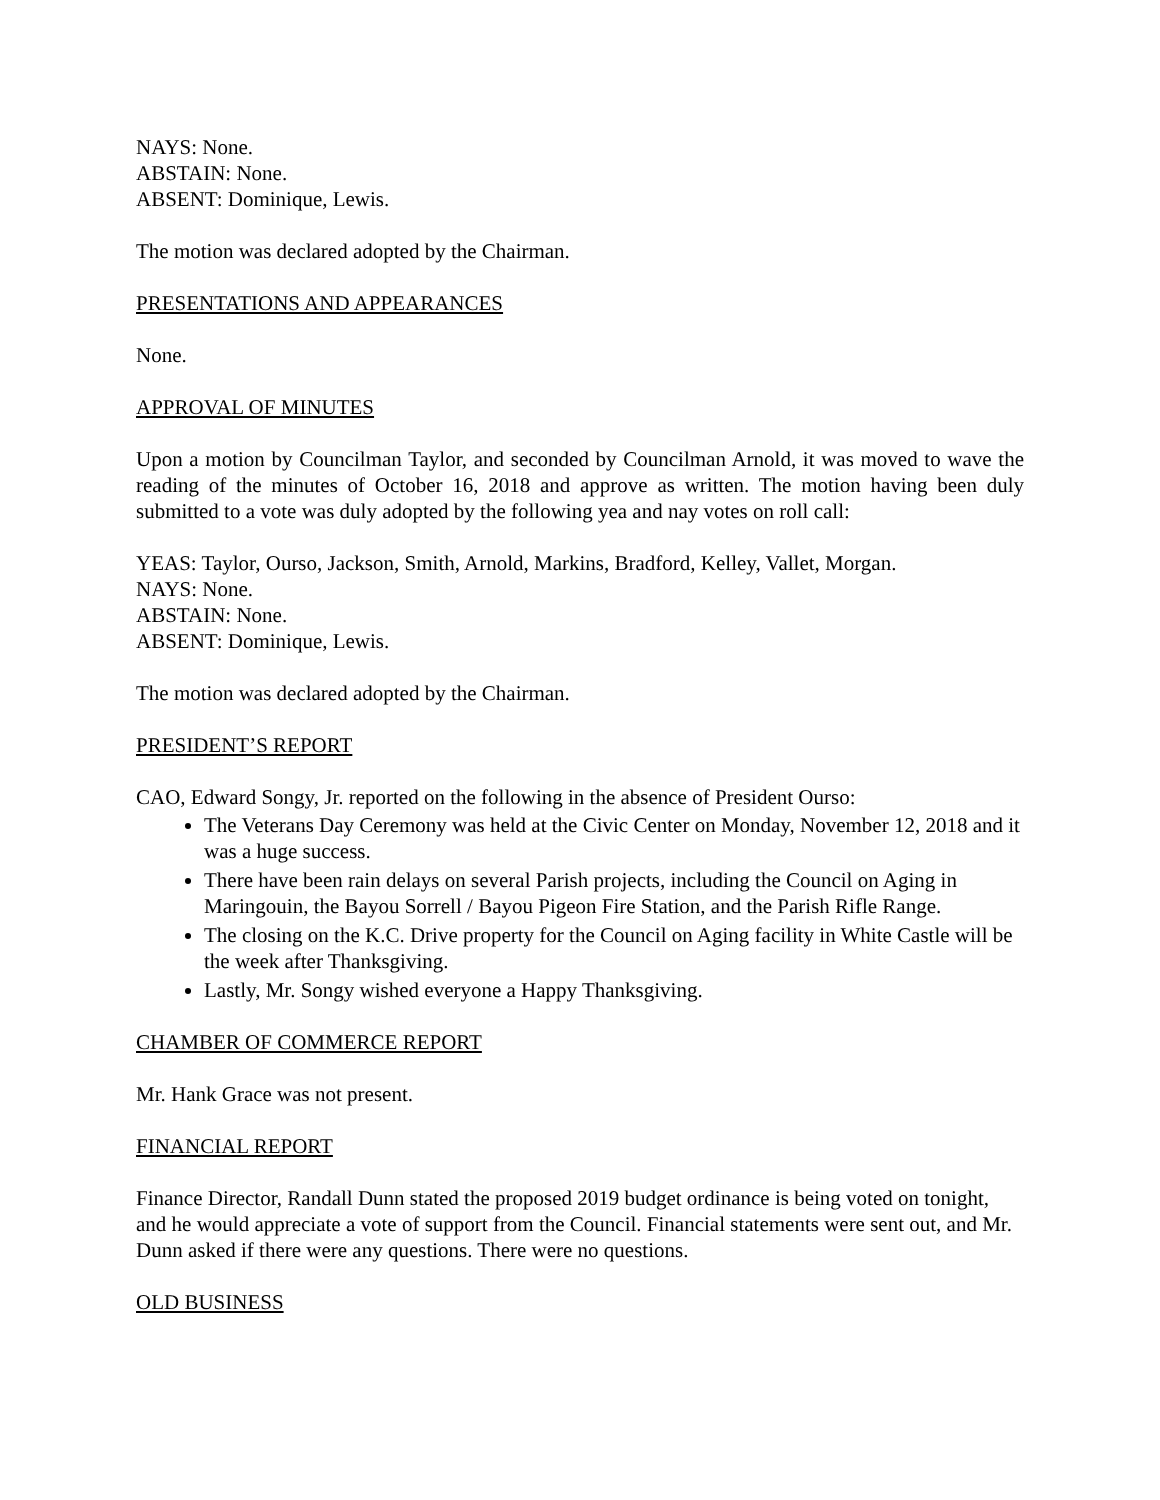NAYS: None.
ABSTAIN: None.
ABSENT: Dominique, Lewis.
The motion was declared adopted by the Chairman.
PRESENTATIONS AND APPEARANCES
None.
APPROVAL OF MINUTES
Upon a motion by Councilman Taylor, and seconded by Councilman Arnold, it was moved to wave the reading of the minutes of October 16, 2018 and approve as written. The motion having been duly submitted to a vote was duly adopted by the following yea and nay votes on roll call:
YEAS: Taylor, Ourso, Jackson, Smith, Arnold, Markins, Bradford, Kelley, Vallet, Morgan.
NAYS: None.
ABSTAIN: None.
ABSENT: Dominique, Lewis.
The motion was declared adopted by the Chairman.
PRESIDENT’S REPORT
CAO, Edward Songy, Jr. reported on the following in the absence of President Ourso:
The Veterans Day Ceremony was held at the Civic Center on Monday, November 12, 2018 and it was a huge success.
There have been rain delays on several Parish projects, including the Council on Aging in Maringouin, the Bayou Sorrell / Bayou Pigeon Fire Station, and the Parish Rifle Range.
The closing on the K.C. Drive property for the Council on Aging facility in White Castle will be the week after Thanksgiving.
Lastly, Mr. Songy wished everyone a Happy Thanksgiving.
CHAMBER OF COMMERCE REPORT
Mr. Hank Grace was not present.
FINANCIAL REPORT
Finance Director, Randall Dunn stated the proposed 2019 budget ordinance is being voted on tonight, and he would appreciate a vote of support from the Council. Financial statements were sent out, and Mr. Dunn asked if there were any questions. There were no questions.
OLD BUSINESS